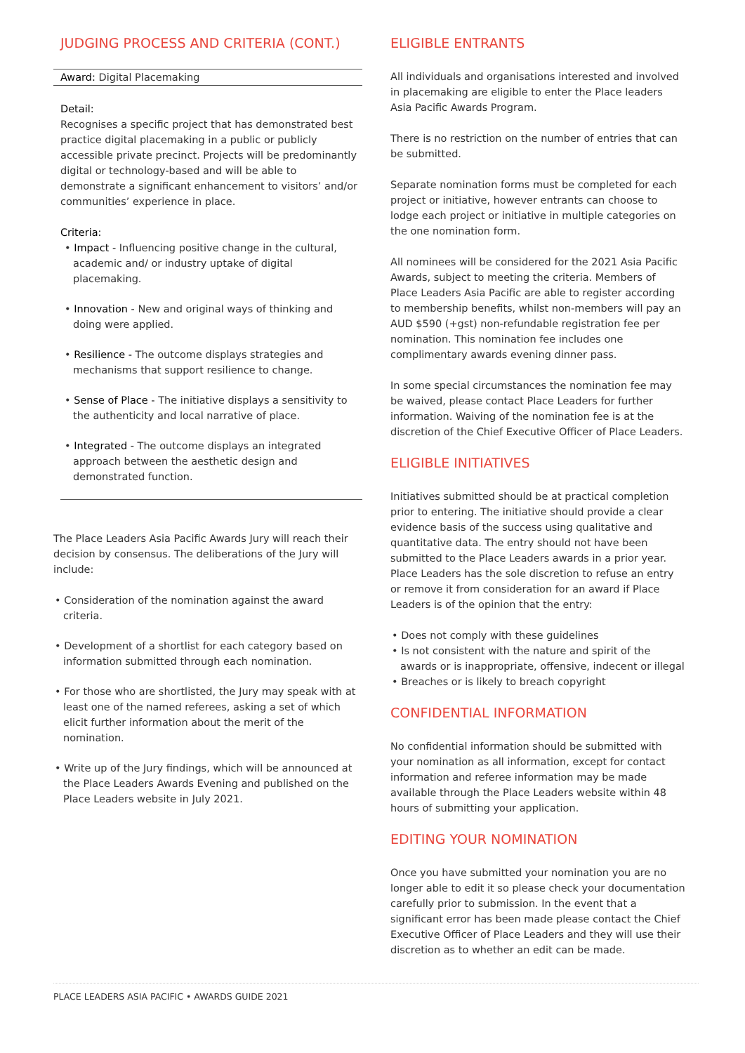JUDGING PROCESS AND CRITERIA (CONT.)
Award: Digital Placemaking
Detail:
Recognises a specific project that has demonstrated best practice digital placemaking in a public or publicly accessible private precinct. Projects will be predominantly digital or technology-based and will be able to demonstrate a significant enhancement to visitors’ and/or communities’ experience in place.
Criteria:
• Impact - Influencing positive change in the cultural, academic and/ or industry uptake of digital placemaking.
• Innovation - New and original ways of thinking and doing were applied.
• Resilience - The outcome displays strategies and mechanisms that support resilience to change.
• Sense of Place - The initiative displays a sensitivity to the authenticity and local narrative of place.
• Integrated - The outcome displays an integrated approach between the aesthetic design and demonstrated function.
The Place Leaders Asia Pacific Awards Jury will reach their decision by consensus. The deliberations of the Jury will include:
• Consideration of the nomination against the award criteria.
• Development of a shortlist for each category based on information submitted through each nomination.
• For those who are shortlisted, the Jury may speak with at least one of the named referees, asking a set of which elicit further information about the merit of the nomination.
• Write up of the Jury findings, which will be announced at the Place Leaders Awards Evening and published on the Place Leaders website in July 2021.
ELIGIBLE ENTRANTS
All individuals and organisations interested and involved in placemaking are eligible to enter the Place leaders Asia Pacific Awards Program.
There is no restriction on the number of entries that can be submitted.
Separate nomination forms must be completed for each project or initiative, however entrants can choose to lodge each project or initiative in multiple categories on the one nomination form.
All nominees will be considered for the 2021 Asia Pacific Awards, subject to meeting the criteria. Members of Place Leaders Asia Pacific are able to register according to membership benefits, whilst non-members will pay an AUD $590 (+gst) non-refundable registration fee per nomination. This nomination fee includes one complimentary awards evening dinner pass.
In some special circumstances the nomination fee may be waived, please contact Place Leaders for further information. Waiving of the nomination fee is at the discretion of the Chief Executive Officer of Place Leaders.
ELIGIBLE INITIATIVES
Initiatives submitted should be at practical completion prior to entering. The initiative should provide a clear evidence basis of the success using qualitative and quantitative data. The entry should not have been submitted to the Place Leaders awards in a prior year. Place Leaders has the sole discretion to refuse an entry or remove it from consideration for an award if Place Leaders is of the opinion that the entry:
• Does not comply with these guidelines
• Is not consistent with the nature and spirit of the awards or is inappropriate, offensive, indecent or illegal
• Breaches or is likely to breach copyright
CONFIDENTIAL INFORMATION
No confidential information should be submitted with your nomination as all information, except for contact information and referee information may be made available through the Place Leaders website within 48 hours of submitting your application.
EDITING YOUR NOMINATION
Once you have submitted your nomination you are no longer able to edit it so please check your documentation carefully prior to submission. In the event that a significant error has been made please contact the Chief Executive Officer of Place Leaders and they will use their discretion as to whether an edit can be made.
PLACE LEADERS ASIA PACIFIC • AWARDS GUIDE 2021